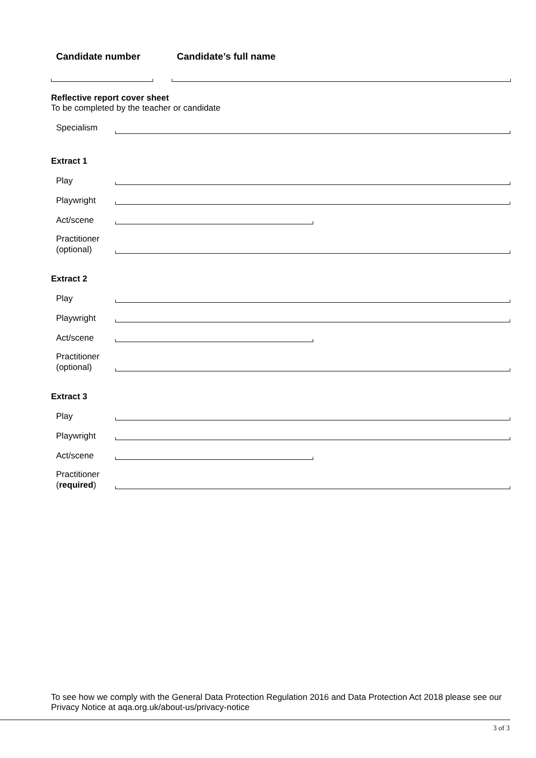Candidate number Candidate’s full name
Reflective report cover sheet
To be completed by the teacher or candidate
Specialism
Extract 1
Play
Playwright
Act/scene
Practitioner
(optional)
Extract 2
Play
Playwright
Act/scene
Practitioner
(optional)
Extract 3
Play
Playwright
Act/scene
Practitioner
(required)
To see how we comply with the General Data Protection Regulation 2016 and Data Protection Act 2018 please see our Privacy Notice at aqa.org.uk/about-us/privacy-notice
3 of 3